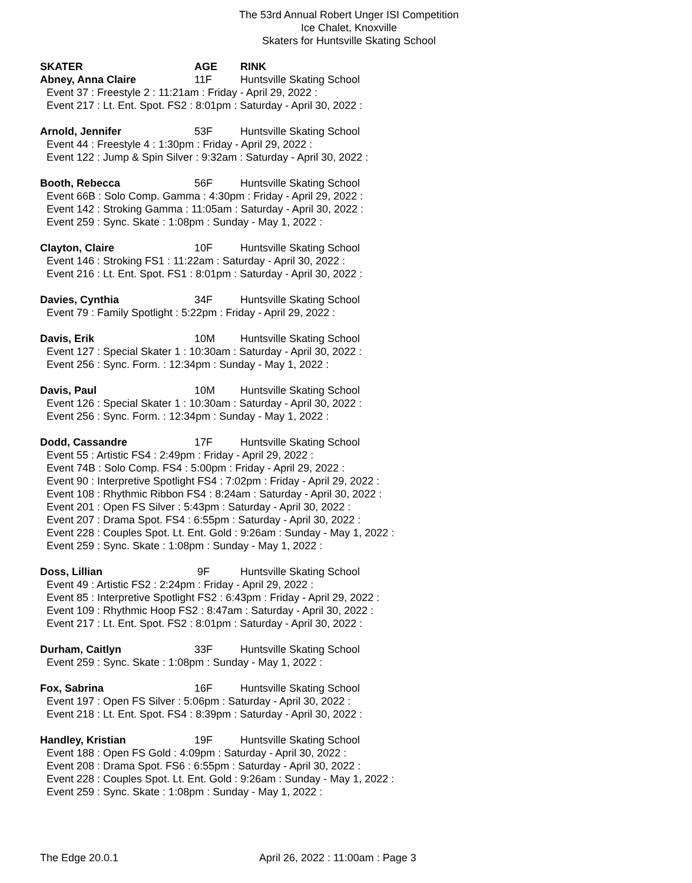The 53rd Annual Robert Unger ISI Competition
Ice Chalet, Knoxville
Skaters for Huntsville Skating School
SKATER AGE RINK
Abney, Anna Claire 11F Huntsville Skating School
Event 37 : Freestyle 2 : 11:21am : Friday - April 29, 2022 :
Event 217 : Lt. Ent. Spot. FS2 : 8:01pm : Saturday - April 30, 2022 :
Arnold, Jennifer 53F Huntsville Skating School
Event 44 : Freestyle 4 : 1:30pm : Friday - April 29, 2022 :
Event 122 : Jump & Spin Silver : 9:32am : Saturday - April 30, 2022 :
Booth, Rebecca 56F Huntsville Skating School
Event 66B : Solo Comp. Gamma : 4:30pm : Friday - April 29, 2022 :
Event 142 : Stroking Gamma : 11:05am : Saturday - April 30, 2022 :
Event 259 : Sync. Skate : 1:08pm : Sunday - May 1, 2022 :
Clayton, Claire 10F Huntsville Skating School
Event 146 : Stroking FS1 : 11:22am : Saturday - April 30, 2022 :
Event 216 : Lt. Ent. Spot. FS1 : 8:01pm : Saturday - April 30, 2022 :
Davies, Cynthia 34F Huntsville Skating School
Event 79 : Family Spotlight : 5:22pm : Friday - April 29, 2022 :
Davis, Erik 10M Huntsville Skating School
Event 127 : Special Skater 1 : 10:30am : Saturday - April 30, 2022 :
Event 256 : Sync. Form. : 12:34pm : Sunday - May 1, 2022 :
Davis, Paul 10M Huntsville Skating School
Event 126 : Special Skater 1 : 10:30am : Saturday - April 30, 2022 :
Event 256 : Sync. Form. : 12:34pm : Sunday - May 1, 2022 :
Dodd, Cassandre 17F Huntsville Skating School
Event 55 : Artistic FS4 : 2:49pm : Friday - April 29, 2022 :
Event 74B : Solo Comp. FS4 : 5:00pm : Friday - April 29, 2022 :
Event 90 : Interpretive Spotlight FS4 : 7:02pm : Friday - April 29, 2022 :
Event 108 : Rhythmic Ribbon FS4 : 8:24am : Saturday - April 30, 2022 :
Event 201 : Open FS Silver : 5:43pm : Saturday - April 30, 2022 :
Event 207 : Drama Spot. FS4 : 6:55pm : Saturday - April 30, 2022 :
Event 228 : Couples Spot. Lt. Ent. Gold : 9:26am : Sunday - May 1, 2022 :
Event 259 : Sync. Skate : 1:08pm : Sunday - May 1, 2022 :
Doss, Lillian 9F Huntsville Skating School
Event 49 : Artistic FS2 : 2:24pm : Friday - April 29, 2022 :
Event 85 : Interpretive Spotlight FS2 : 6:43pm : Friday - April 29, 2022 :
Event 109 : Rhythmic Hoop FS2 : 8:47am : Saturday - April 30, 2022 :
Event 217 : Lt. Ent. Spot. FS2 : 8:01pm : Saturday - April 30, 2022 :
Durham, Caitlyn 33F Huntsville Skating School
Event 259 : Sync. Skate : 1:08pm : Sunday - May 1, 2022 :
Fox, Sabrina 16F Huntsville Skating School
Event 197 : Open FS Silver : 5:06pm : Saturday - April 30, 2022 :
Event 218 : Lt. Ent. Spot. FS4 : 8:39pm : Saturday - April 30, 2022 :
Handley, Kristian 19F Huntsville Skating School
Event 188 : Open FS Gold : 4:09pm : Saturday - April 30, 2022 :
Event 208 : Drama Spot. FS6 : 6:55pm : Saturday - April 30, 2022 :
Event 228 : Couples Spot. Lt. Ent. Gold : 9:26am : Sunday - May 1, 2022 :
Event 259 : Sync. Skate : 1:08pm : Sunday - May 1, 2022 :
The Edge 20.0.1 April 26, 2022 : 11:00am : Page 3